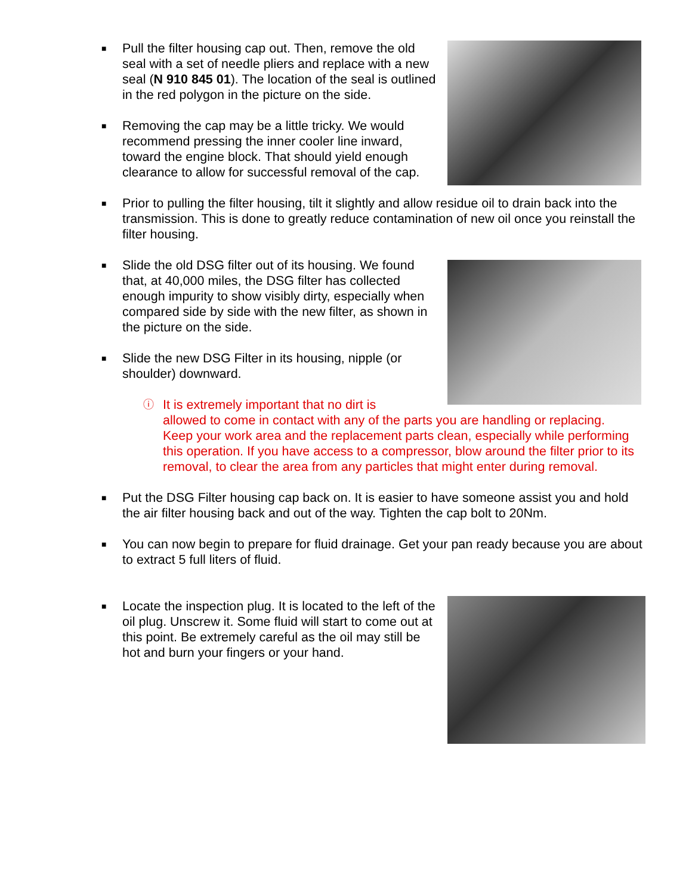■ Pull the filter housing cap out. Then, remove the old seal with a set of needle pliers and replace with a new seal (N 910 845 01). The location of the seal is outlined in the red polygon in the picture on the side.
■ Removing the cap may be a little tricky. We would recommend pressing the inner cooler line inward, toward the engine block. That should yield enough clearance to allow for successful removal of the cap.
■ Prior to pulling the filter housing, tilt it slightly and allow residue oil to drain back into the transmission. This is done to greatly reduce contamination of new oil once you reinstall the filter housing.
■ Slide the old DSG filter out of its housing. We found that, at 40,000 miles, the DSG filter has collected enough impurity to show visibly dirty, especially when compared side by side with the new filter, as shown in the picture on the side.
■ Slide the new DSG Filter in its housing, nipple (or shoulder) downward.
ⓘ It is extremely important that no dirt is
allowed to come in contact with any of the parts you are handling or replacing. Keep your work area and the replacement parts clean, especially while performing this operation. If you have access to a compressor, blow around the filter prior to its removal, to clear the area from any particles that might enter during removal.
■ Put the DSG Filter housing cap back on. It is easier to have someone assist you and hold the air filter housing back and out of the way. Tighten the cap bolt to 20Nm.
■ You can now begin to prepare for fluid drainage. Get your pan ready because you are about to extract 5 full liters of fluid.
■ Locate the inspection plug. It is located to the left of the oil plug. Unscrew it. Some fluid will start to come out at this point. Be extremely careful as the oil may still be hot and burn your fingers or your hand.